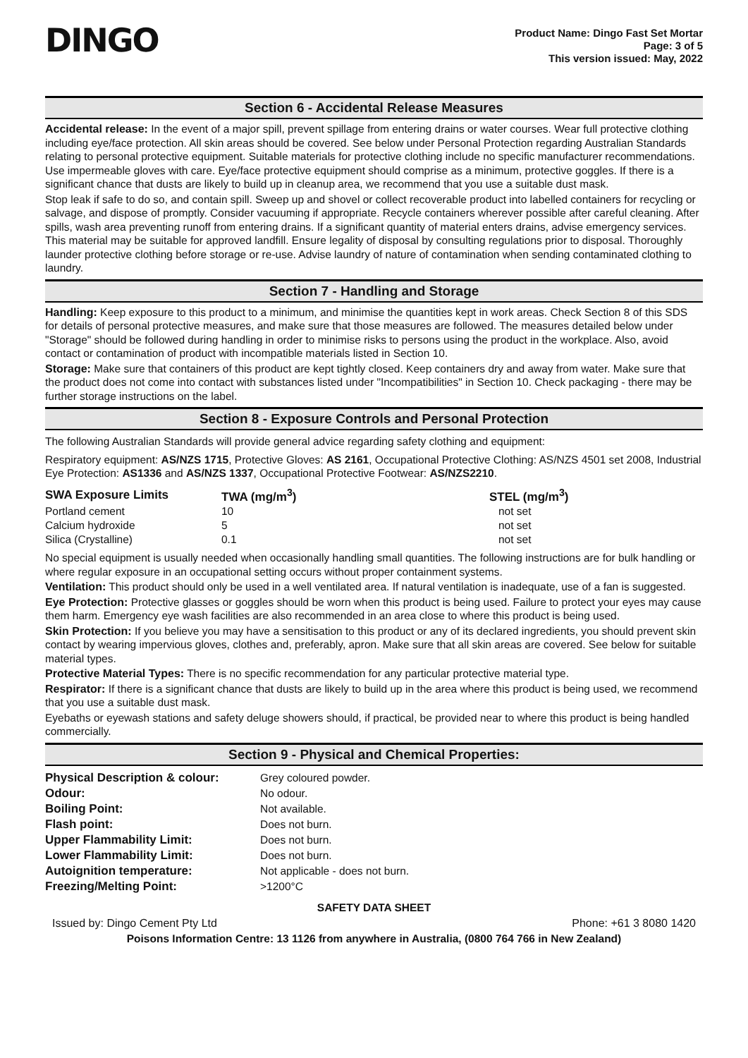DINGO
Product Name: Dingo Fast Set Mortar
Page: 3 of 5
This version issued: May, 2022
Section 6 - Accidental Release Measures
Accidental release: In the event of a major spill, prevent spillage from entering drains or water courses. Wear full protective clothing including eye/face protection. All skin areas should be covered. See below under Personal Protection regarding Australian Standards relating to personal protective equipment. Suitable materials for protective clothing include no specific manufacturer recommendations. Use impermeable gloves with care. Eye/face protective equipment should comprise as a minimum, protective goggles. If there is a significant chance that dusts are likely to build up in cleanup area, we recommend that you use a suitable dust mask.
Stop leak if safe to do so, and contain spill. Sweep up and shovel or collect recoverable product into labelled containers for recycling or salvage, and dispose of promptly. Consider vacuuming if appropriate. Recycle containers wherever possible after careful cleaning. After spills, wash area preventing runoff from entering drains. If a significant quantity of material enters drains, advise emergency services. This material may be suitable for approved landfill. Ensure legality of disposal by consulting regulations prior to disposal. Thoroughly launder protective clothing before storage or re-use. Advise laundry of nature of contamination when sending contaminated clothing to laundry.
Section 7 - Handling and Storage
Handling: Keep exposure to this product to a minimum, and minimise the quantities kept in work areas. Check Section 8 of this SDS for details of personal protective measures, and make sure that those measures are followed. The measures detailed below under "Storage" should be followed during handling in order to minimise risks to persons using the product in the workplace. Also, avoid contact or contamination of product with incompatible materials listed in Section 10.
Storage: Make sure that containers of this product are kept tightly closed. Keep containers dry and away from water. Make sure that the product does not come into contact with substances listed under "Incompatibilities" in Section 10. Check packaging - there may be further storage instructions on the label.
Section 8 - Exposure Controls and Personal Protection
The following Australian Standards will provide general advice regarding safety clothing and equipment:
Respiratory equipment: AS/NZS 1715, Protective Gloves: AS 2161, Occupational Protective Clothing: AS/NZS 4501 set 2008, Industrial Eye Protection: AS1336 and AS/NZS 1337, Occupational Protective Footwear: AS/NZS2210.
| SWA Exposure Limits | TWA (mg/m<sup>3</sup>) | STEL (mg/m<sup>3</sup>) |
| --- | --- | --- |
| Portland cement | 10 | not set |
| Calcium hydroxide | 5 | not set |
| Silica (Crystalline) | 0.1 | not set |
No special equipment is usually needed when occasionally handling small quantities. The following instructions are for bulk handling or where regular exposure in an occupational setting occurs without proper containment systems.
Ventilation: This product should only be used in a well ventilated area. If natural ventilation is inadequate, use of a fan is suggested.
Eye Protection: Protective glasses or goggles should be worn when this product is being used. Failure to protect your eyes may cause them harm. Emergency eye wash facilities are also recommended in an area close to where this product is being used.
Skin Protection: If you believe you may have a sensitisation to this product or any of its declared ingredients, you should prevent skin contact by wearing impervious gloves, clothes and, preferably, apron. Make sure that all skin areas are covered. See below for suitable material types.
Protective Material Types: There is no specific recommendation for any particular protective material type.
Respirator: If there is a significant chance that dusts are likely to build up in the area where this product is being used, we recommend that you use a suitable dust mask.
Eyebaths or eyewash stations and safety deluge showers should, if practical, be provided near to where this product is being handled commercially.
Section 9 - Physical and Chemical Properties:
| Physical Description & colour: | Grey coloured powder. |
| Odour: | No odour. |
| Boiling Point: | Not available. |
| Flash point: | Does not burn. |
| Upper Flammability Limit: | Does not burn. |
| Lower Flammability Limit: | Does not burn. |
| Autoignition temperature: | Not applicable - does not burn. |
| Freezing/Melting Point: | >1200°C |
SAFETY DATA SHEET
Issued by: Dingo Cement Pty Ltd Phone: +61 3 8080 1420
Poisons Information Centre: 13 1126 from anywhere in Australia, (0800 764 766 in New Zealand)